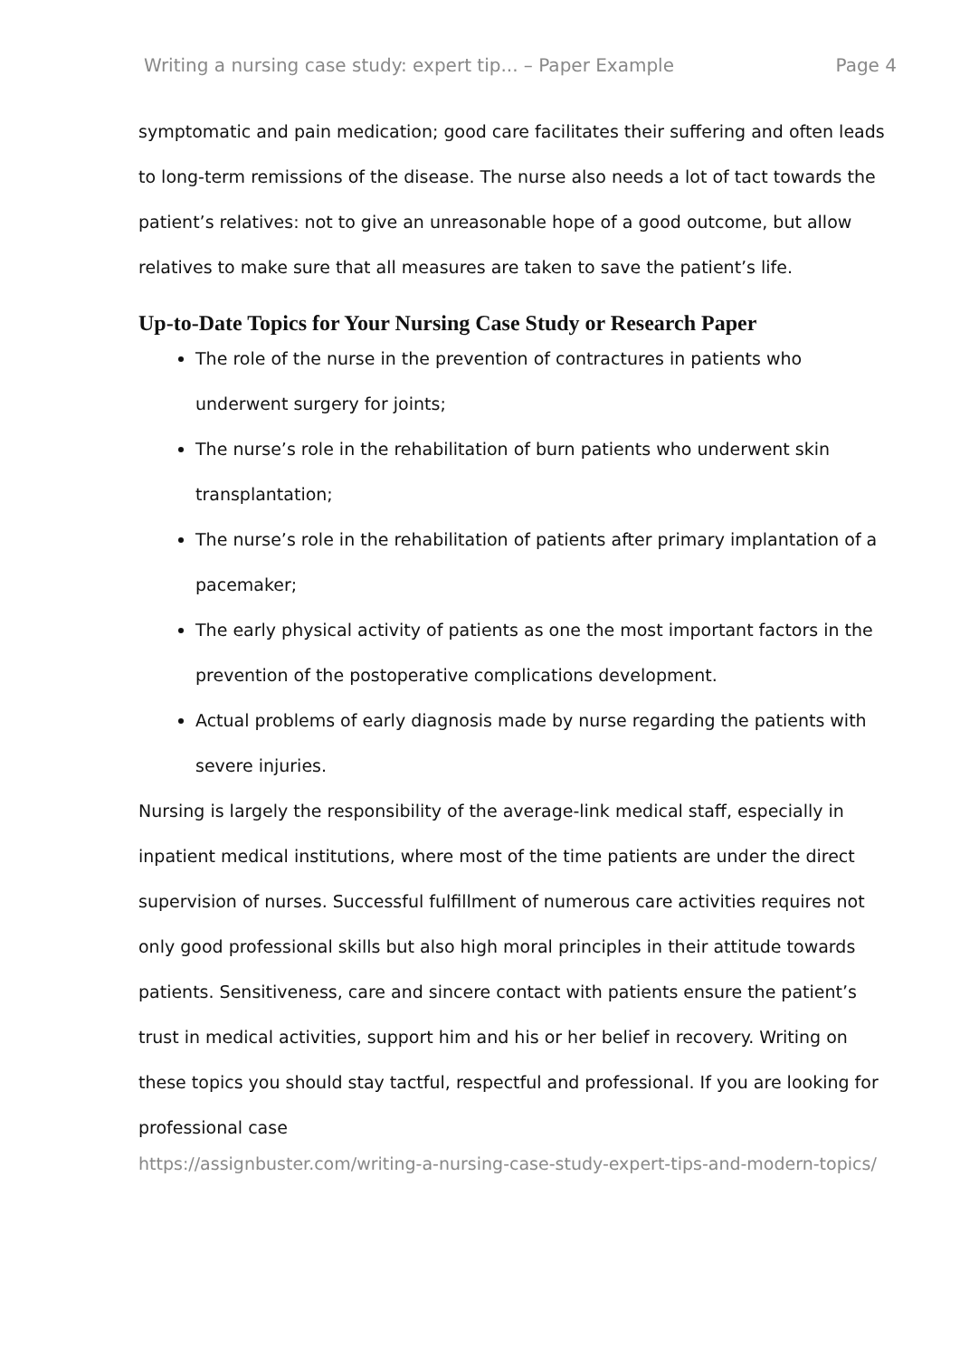Writing a nursing case study: expert tip... – Paper Example Page 4
symptomatic and pain medication; good care facilitates their suffering and often leads to long-term remissions of the disease. The nurse also needs a lot of tact towards the patient’s relatives: not to give an unreasonable hope of a good outcome, but allow relatives to make sure that all measures are taken to save the patient’s life.
Up-to-Date Topics for Your Nursing Case Study or Research Paper
The role of the nurse in the prevention of contractures in patients who underwent surgery for joints;
The nurse’s role in the rehabilitation of burn patients who underwent skin transplantation;
The nurse’s role in the rehabilitation of patients after primary implantation of a pacemaker;
The early physical activity of patients as one the most important factors in the prevention of the postoperative complications development.
Actual problems of early diagnosis made by nurse regarding the patients with severe injuries.
Nursing is largely the responsibility of the average-link medical staff, especially in inpatient medical institutions, where most of the time patients are under the direct supervision of nurses. Successful fulfillment of numerous care activities requires not only good professional skills but also high moral principles in their attitude towards patients. Sensitiveness, care and sincere contact with patients ensure the patient’s trust in medical activities, support him and his or her belief in recovery. Writing on these topics you should stay tactful, respectful and professional. If you are looking for professional case
https://assignbuster.com/writing-a-nursing-case-study-expert-tips-and-modern-topics/